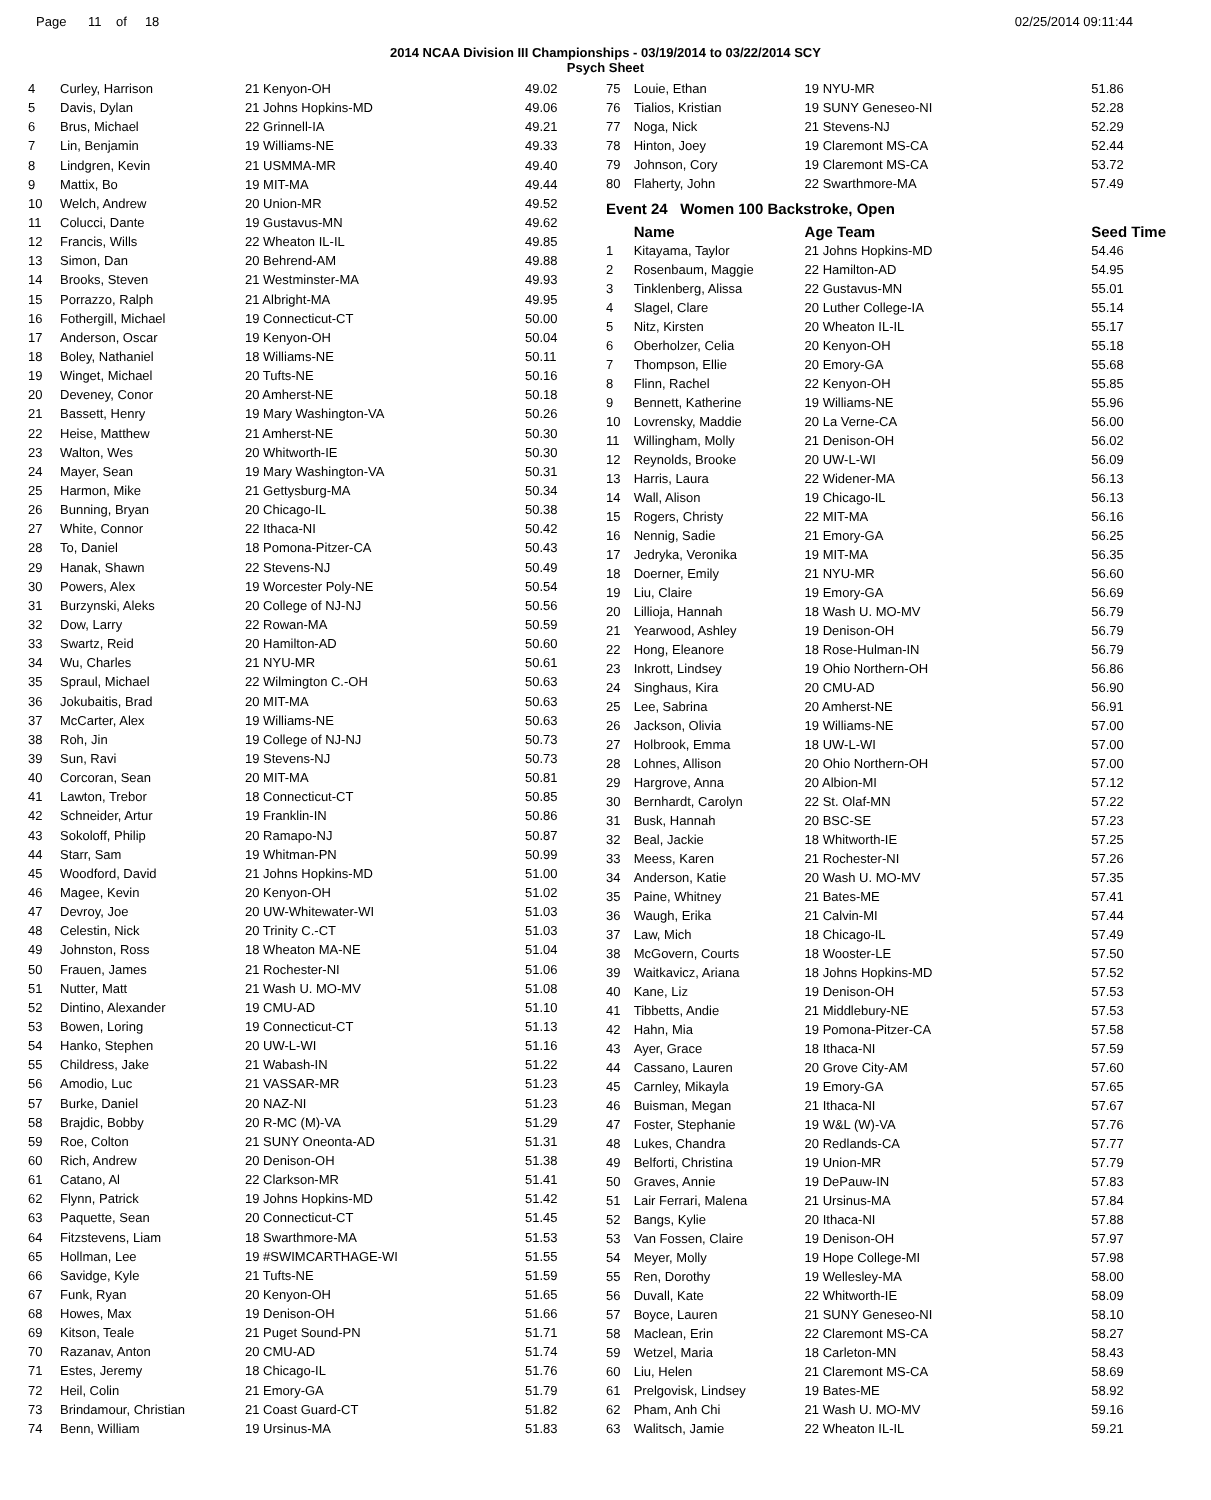Page 11 of 18 02/25/2014 09:11:44
2014 NCAA Division III Championships - 03/19/2014 to 03/22/2014 SCY
Psych Sheet
| 4 | Curley, Harrison | 21 Kenyon-OH | 49.02 |
| 5 | Davis, Dylan | 21 Johns Hopkins-MD | 49.06 |
| 6 | Brus, Michael | 22 Grinnell-IA | 49.21 |
| 7 | Lin, Benjamin | 19 Williams-NE | 49.33 |
| 8 | Lindgren, Kevin | 21 USMMA-MR | 49.40 |
| 9 | Mattix, Bo | 19 MIT-MA | 49.44 |
| 10 | Welch, Andrew | 20 Union-MR | 49.52 |
| 11 | Colucci, Dante | 19 Gustavus-MN | 49.62 |
| 12 | Francis, Wills | 22 Wheaton IL-IL | 49.85 |
| 13 | Simon, Dan | 20 Behrend-AM | 49.88 |
| 14 | Brooks, Steven | 21 Westminster-MA | 49.93 |
| 15 | Porrazzo, Ralph | 21 Albright-MA | 49.95 |
| 16 | Fothergill, Michael | 19 Connecticut-CT | 50.00 |
| 17 | Anderson, Oscar | 19 Kenyon-OH | 50.04 |
| 18 | Boley, Nathaniel | 18 Williams-NE | 50.11 |
| 19 | Winget, Michael | 20 Tufts-NE | 50.16 |
| 20 | Deveney, Conor | 20 Amherst-NE | 50.18 |
| 21 | Bassett, Henry | 19 Mary Washington-VA | 50.26 |
| 22 | Heise, Matthew | 21 Amherst-NE | 50.30 |
| 23 | Walton, Wes | 20 Whitworth-IE | 50.30 |
| 24 | Mayer, Sean | 19 Mary Washington-VA | 50.31 |
| 25 | Harmon, Mike | 21 Gettysburg-MA | 50.34 |
| 26 | Bunning, Bryan | 20 Chicago-IL | 50.38 |
| 27 | White, Connor | 22 Ithaca-NI | 50.42 |
| 28 | To, Daniel | 18 Pomona-Pitzer-CA | 50.43 |
| 29 | Hanak, Shawn | 22 Stevens-NJ | 50.49 |
| 30 | Powers, Alex | 19 Worcester Poly-NE | 50.54 |
| 31 | Burzynski, Aleks | 20 College of NJ-NJ | 50.56 |
| 32 | Dow, Larry | 22 Rowan-MA | 50.59 |
| 33 | Swartz, Reid | 20 Hamilton-AD | 50.60 |
| 34 | Wu, Charles | 21 NYU-MR | 50.61 |
| 35 | Spraul, Michael | 22 Wilmington C.-OH | 50.63 |
| 36 | Jokubaitis, Brad | 20 MIT-MA | 50.63 |
| 37 | McCarter, Alex | 19 Williams-NE | 50.63 |
| 38 | Roh, Jin | 19 College of NJ-NJ | 50.73 |
| 39 | Sun, Ravi | 19 Stevens-NJ | 50.73 |
| 40 | Corcoran, Sean | 20 MIT-MA | 50.81 |
| 41 | Lawton, Trebor | 18 Connecticut-CT | 50.85 |
| 42 | Schneider, Artur | 19 Franklin-IN | 50.86 |
| 43 | Sokoloff, Philip | 20 Ramapo-NJ | 50.87 |
| 44 | Starr, Sam | 19 Whitman-PN | 50.99 |
| 45 | Woodford, David | 21 Johns Hopkins-MD | 51.00 |
| 46 | Magee, Kevin | 20 Kenyon-OH | 51.02 |
| 47 | Devroy, Joe | 20 UW-Whitewater-WI | 51.03 |
| 48 | Celestin, Nick | 20 Trinity C.-CT | 51.03 |
| 49 | Johnston, Ross | 18 Wheaton MA-NE | 51.04 |
| 50 | Frauen, James | 21 Rochester-NI | 51.06 |
| 51 | Nutter, Matt | 21 Wash U. MO-MV | 51.08 |
| 52 | Dintino, Alexander | 19 CMU-AD | 51.10 |
| 53 | Bowen, Loring | 19 Connecticut-CT | 51.13 |
| 54 | Hanko, Stephen | 20 UW-L-WI | 51.16 |
| 55 | Childress, Jake | 21 Wabash-IN | 51.22 |
| 56 | Amodio, Luc | 21 VASSAR-MR | 51.23 |
| 57 | Burke, Daniel | 20 NAZ-NI | 51.23 |
| 58 | Brajdic, Bobby | 20 R-MC (M)-VA | 51.29 |
| 59 | Roe, Colton | 21 SUNY Oneonta-AD | 51.31 |
| 60 | Rich, Andrew | 20 Denison-OH | 51.38 |
| 61 | Catano, Al | 22 Clarkson-MR | 51.41 |
| 62 | Flynn, Patrick | 19 Johns Hopkins-MD | 51.42 |
| 63 | Paquette, Sean | 20 Connecticut-CT | 51.45 |
| 64 | Fitzstevens, Liam | 18 Swarthmore-MA | 51.53 |
| 65 | Hollman, Lee | 19 #SWIMCARTHAGE-WI | 51.55 |
| 66 | Savidge, Kyle | 21 Tufts-NE | 51.59 |
| 67 | Funk, Ryan | 20 Kenyon-OH | 51.65 |
| 68 | Howes, Max | 19 Denison-OH | 51.66 |
| 69 | Kitson, Teale | 21 Puget Sound-PN | 51.71 |
| 70 | Razanav, Anton | 20 CMU-AD | 51.74 |
| 71 | Estes, Jeremy | 18 Chicago-IL | 51.76 |
| 72 | Heil, Colin | 21 Emory-GA | 51.79 |
| 73 | Brindamour, Christian | 21 Coast Guard-CT | 51.82 |
| 74 | Benn, William | 19 Ursinus-MA | 51.83 |
| 75 | Louie, Ethan | 19 NYU-MR | 51.86 |
| 76 | Tialios, Kristian | 19 SUNY Geneseo-NI | 52.28 |
| 77 | Noga, Nick | 21 Stevens-NJ | 52.29 |
| 78 | Hinton, Joey | 19 Claremont MS-CA | 52.44 |
| 79 | Johnson, Cory | 19 Claremont MS-CA | 53.72 |
| 80 | Flaherty, John | 22 Swarthmore-MA | 57.49 |
| Event 24 Women 100 Backstroke, Open | | | |
| | Name | Age Team | Seed Time |
| 1 | Kitayama, Taylor | 21 Johns Hopkins-MD | 54.46 |
| 2 | Rosenbaum, Maggie | 22 Hamilton-AD | 54.95 |
| 3 | Tinklenberg, Alissa | 22 Gustavus-MN | 55.01 |
| 4 | Slagel, Clare | 20 Luther College-IA | 55.14 |
| 5 | Nitz, Kirsten | 20 Wheaton IL-IL | 55.17 |
| 6 | Oberholzer, Celia | 20 Kenyon-OH | 55.18 |
| 7 | Thompson, Ellie | 20 Emory-GA | 55.68 |
| 8 | Flinn, Rachel | 22 Kenyon-OH | 55.85 |
| 9 | Bennett, Katherine | 19 Williams-NE | 55.96 |
| 10 | Lovrensky, Maddie | 20 La Verne-CA | 56.00 |
| 11 | Willingham, Molly | 21 Denison-OH | 56.02 |
| 12 | Reynolds, Brooke | 20 UW-L-WI | 56.09 |
| 13 | Harris, Laura | 22 Widener-MA | 56.13 |
| 14 | Wall, Alison | 19 Chicago-IL | 56.13 |
| 15 | Rogers, Christy | 22 MIT-MA | 56.16 |
| 16 | Nennig, Sadie | 21 Emory-GA | 56.25 |
| 17 | Jedryka, Veronika | 19 MIT-MA | 56.35 |
| 18 | Doerner, Emily | 21 NYU-MR | 56.60 |
| 19 | Liu, Claire | 19 Emory-GA | 56.69 |
| 20 | Lillioja, Hannah | 18 Wash U. MO-MV | 56.79 |
| 21 | Yearwood, Ashley | 19 Denison-OH | 56.79 |
| 22 | Hong, Eleanore | 18 Rose-Hulman-IN | 56.79 |
| 23 | Inkrott, Lindsey | 19 Ohio Northern-OH | 56.86 |
| 24 | Singhaus, Kira | 20 CMU-AD | 56.90 |
| 25 | Lee, Sabrina | 20 Amherst-NE | 56.91 |
| 26 | Jackson, Olivia | 19 Williams-NE | 57.00 |
| 27 | Holbrook, Emma | 18 UW-L-WI | 57.00 |
| 28 | Lohnes, Allison | 20 Ohio Northern-OH | 57.00 |
| 29 | Hargrove, Anna | 20 Albion-MI | 57.12 |
| 30 | Bernhardt, Carolyn | 22 St. Olaf-MN | 57.22 |
| 31 | Busk, Hannah | 20 BSC-SE | 57.23 |
| 32 | Beal, Jackie | 18 Whitworth-IE | 57.25 |
| 33 | Meess, Karen | 21 Rochester-NI | 57.26 |
| 34 | Anderson, Katie | 20 Wash U. MO-MV | 57.35 |
| 35 | Paine, Whitney | 21 Bates-ME | 57.41 |
| 36 | Waugh, Erika | 21 Calvin-MI | 57.44 |
| 37 | Law, Mich | 18 Chicago-IL | 57.49 |
| 38 | McGovern, Courts | 18 Wooster-LE | 57.50 |
| 39 | Waitkavicz, Ariana | 18 Johns Hopkins-MD | 57.52 |
| 40 | Kane, Liz | 19 Denison-OH | 57.53 |
| 41 | Tibbetts, Andie | 21 Middlebury-NE | 57.53 |
| 42 | Hahn, Mia | 19 Pomona-Pitzer-CA | 57.58 |
| 43 | Ayer, Grace | 18 Ithaca-NI | 57.59 |
| 44 | Cassano, Lauren | 20 Grove City-AM | 57.60 |
| 45 | Carnley, Mikayla | 19 Emory-GA | 57.65 |
| 46 | Buisman, Megan | 21 Ithaca-NI | 57.67 |
| 47 | Foster, Stephanie | 19 W&L (W)-VA | 57.76 |
| 48 | Lukes, Chandra | 20 Redlands-CA | 57.77 |
| 49 | Belforti, Christina | 19 Union-MR | 57.79 |
| 50 | Graves, Annie | 19 DePauw-IN | 57.83 |
| 51 | Lair Ferrari, Malena | 21 Ursinus-MA | 57.84 |
| 52 | Bangs, Kylie | 20 Ithaca-NI | 57.88 |
| 53 | Van Fossen, Claire | 19 Denison-OH | 57.97 |
| 54 | Meyer, Molly | 19 Hope College-MI | 57.98 |
| 55 | Ren, Dorothy | 19 Wellesley-MA | 58.00 |
| 56 | Duvall, Kate | 22 Whitworth-IE | 58.09 |
| 57 | Boyce, Lauren | 21 SUNY Geneseo-NI | 58.10 |
| 58 | Maclean, Erin | 22 Claremont MS-CA | 58.27 |
| 59 | Wetzel, Maria | 18 Carleton-MN | 58.43 |
| 60 | Liu, Helen | 21 Claremont MS-CA | 58.69 |
| 61 | Prelgovisk, Lindsey | 19 Bates-ME | 58.92 |
| 62 | Pham, Anh Chi | 21 Wash U. MO-MV | 59.16 |
| 63 | Walitsch, Jamie | 22 Wheaton IL-IL | 59.21 |